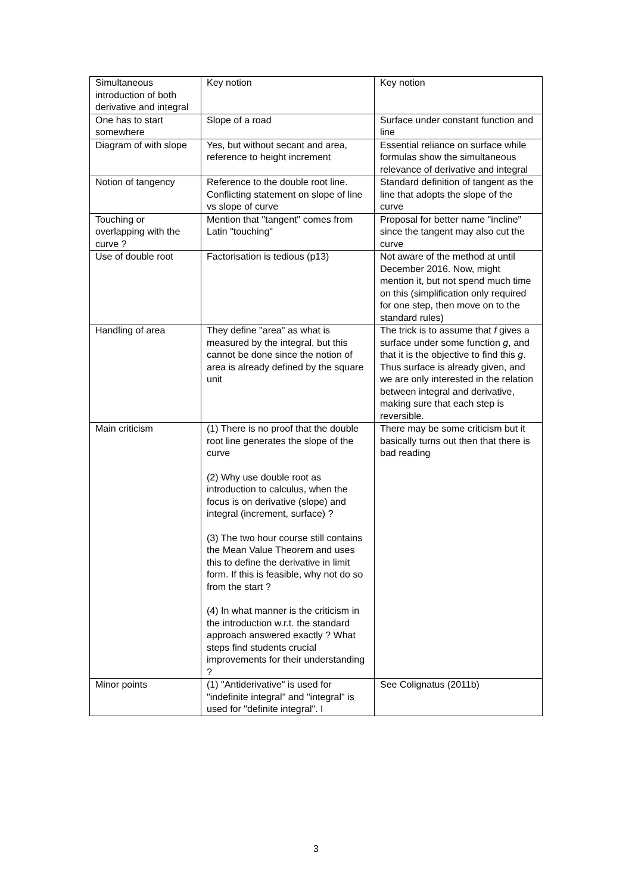| Simultaneous introduction of both derivative and integral | Key notion | Key notion |
| One has to start somewhere | Slope of a road | Surface under constant function and line |
| Diagram of with slope | Yes, but without secant and area, reference to height increment | Essential reliance on surface while formulas show the simultaneous relevance of derivative and integral |
| Notion of tangency | Reference to the double root line. Conflicting statement on slope of line vs slope of curve | Standard definition of tangent as the line that adopts the slope of the curve |
| Touching or overlapping with the curve ? | Mention that "tangent" comes from Latin "touching" | Proposal for better name "incline" since the tangent may also cut the curve |
| Use of double root | Factorisation is tedious (p13) | Not aware of the method at until December 2016. Now, might mention it, but not spend much time on this (simplification only required for one step, then move on to the standard rules) |
| Handling of area | They define "area" as what is measured by the integral, but this cannot be done since the notion of area is already defined by the square unit | The trick is to assume that f gives a surface under some function g , and that it is the objective to find this g . Thus surface is already given, and we are only interested in the relation between integral and derivative, making sure that each step is reversible. |
| Main criticism | (1) There is no proof that the double root line generates the slope of the curve (2) Why use double root as introduction to calculus, when the focus is on derivative (slope) and integral (increment, surface) ? (3) The two hour course still contains the Mean Value Theorem and uses this to define the derivative in limit form. If this is feasible, why not do so from the start ? (4) In what manner is the criticism in the introduction w.r.t. the standard approach answered exactly ? What steps find students crucial improvements for their understanding ? | There may be some criticism but it basically turns out then that there is bad reading |
| Minor points | (1) "Antiderivative" is used for "indefinite integral" and "integral" is used for "definite integral". I | See Colignatus (2011b) |
3